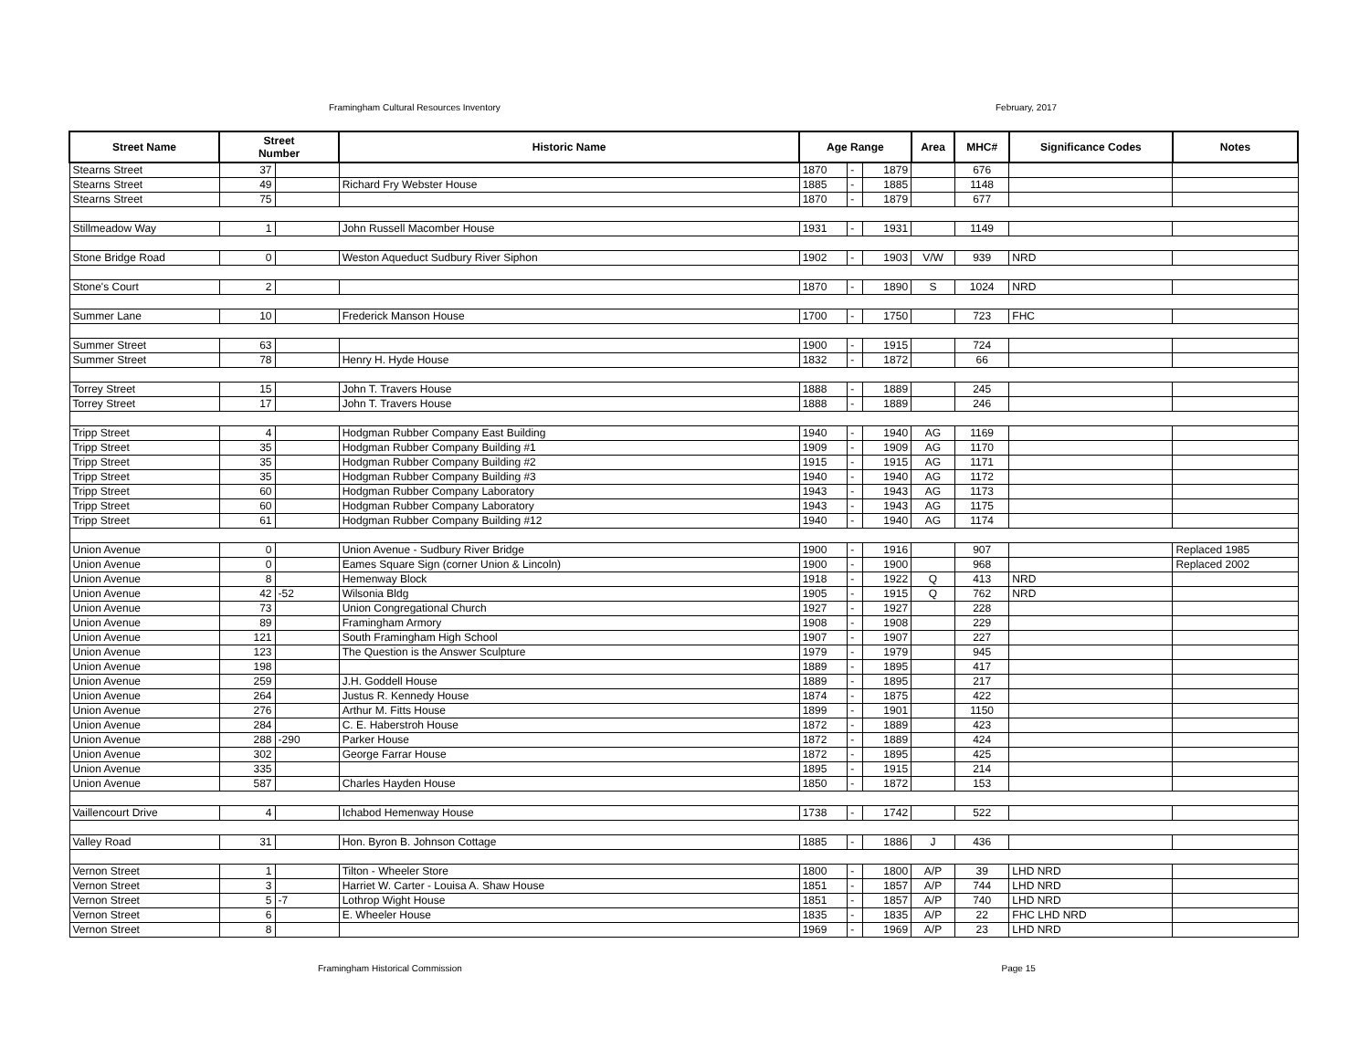Framingham Cultural Resources Inventory
February, 2017
| Street Name | Street Number | | Historic Name | Age Range | | | Area | MHC# | Significance Codes | Notes |
| --- | --- | --- | --- | --- | --- | --- | --- | --- | --- | --- |
| Stearns Street | 37 | | | 1870 | - | 1879 | | 676 | | |
| Stearns Street | 49 | | Richard Fry Webster House | 1885 | - | 1885 | | 1148 | | |
| Stearns Street | 75 | | | 1870 | - | 1879 | | 677 | | |
| Stillmeadow Way | 1 | | John Russell Macomber House | 1931 | - | 1931 | | 1149 | | |
| Stone Bridge Road | 0 | | Weston Aqueduct Sudbury River Siphon | 1902 | - | 1903 | V/W | 939 | NRD | |
| Stone's Court | 2 | | | 1870 | - | 1890 | S | 1024 | NRD | |
| Summer Lane | 10 | | Frederick Manson House | 1700 | - | 1750 | | 723 | FHC | |
| Summer Street | 63 | | | 1900 | - | 1915 | | 724 | | |
| Summer Street | 78 | | Henry H. Hyde House | 1832 | - | 1872 | | 66 | | |
| Torrey Street | 15 | | John T. Travers House | 1888 | - | 1889 | | 245 | | |
| Torrey Street | 17 | | John T. Travers House | 1888 | - | 1889 | | 246 | | |
| Tripp Street | 4 | | Hodgman Rubber Company East Building | 1940 | - | 1940 | AG | 1169 | | |
| Tripp Street | 35 | | Hodgman Rubber Company Building #1 | 1909 | - | 1909 | AG | 1170 | | |
| Tripp Street | 35 | | Hodgman Rubber Company Building #2 | 1915 | - | 1915 | AG | 1171 | | |
| Tripp Street | 35 | | Hodgman Rubber Company Building #3 | 1940 | - | 1940 | AG | 1172 | | |
| Tripp Street | 60 | | Hodgman Rubber Company Laboratory | 1943 | - | 1943 | AG | 1173 | | |
| Tripp Street | 60 | | Hodgman Rubber Company Laboratory | 1943 | - | 1943 | AG | 1175 | | |
| Tripp Street | 61 | | Hodgman Rubber Company Building #12 | 1940 | - | 1940 | AG | 1174 | | |
| Union Avenue | 0 | | Union Avenue - Sudbury River Bridge | 1900 | - | 1916 | | 907 | | Replaced 1985 |
| Union Avenue | 0 | | Eames Square Sign (corner Union & Lincoln) | 1900 | - | 1900 | | 968 | | Replaced 2002 |
| Union Avenue | 8 | | Hemenway Block | 1918 | - | 1922 | Q | 413 | NRD | |
| Union Avenue | 42 | -52 | Wilsonia Bldg | 1905 | - | 1915 | Q | 762 | NRD | |
| Union Avenue | 73 | | Union Congregational Church | 1927 | - | 1927 | | 228 | | |
| Union Avenue | 89 | | Framingham Armory | 1908 | - | 1908 | | 229 | | |
| Union Avenue | 121 | | South Framingham High School | 1907 | - | 1907 | | 227 | | |
| Union Avenue | 123 | | The Question is the Answer Sculpture | 1979 | - | 1979 | | 945 | | |
| Union Avenue | 198 | | | 1889 | - | 1895 | | 417 | | |
| Union Avenue | 259 | | J.H. Goddell House | 1889 | - | 1895 | | 217 | | |
| Union Avenue | 264 | | Justus R. Kennedy House | 1874 | - | 1875 | | 422 | | |
| Union Avenue | 276 | | Arthur M. Fitts House | 1899 | - | 1901 | | 1150 | | |
| Union Avenue | 284 | | C. E. Haberstroh House | 1872 | - | 1889 | | 423 | | |
| Union Avenue | 288 | -290 | Parker House | 1872 | - | 1889 | | 424 | | |
| Union Avenue | 302 | | George Farrar House | 1872 | - | 1895 | | 425 | | |
| Union Avenue | 335 | | | 1895 | - | 1915 | | 214 | | |
| Union Avenue | 587 | | Charles Hayden House | 1850 | - | 1872 | | 153 | | |
| Vaillencourt Drive | 4 | | Ichabod Hemenway House | 1738 | - | 1742 | | 522 | | |
| Valley Road | 31 | | Hon. Byron B. Johnson Cottage | 1885 | - | 1886 | J | 436 | | |
| Vernon Street | 1 | | Tilton - Wheeler Store | 1800 | - | 1800 | A/P | 39 | LHD NRD | |
| Vernon Street | 3 | | Harriet W. Carter - Louisa A. Shaw House | 1851 | - | 1857 | A/P | 744 | LHD NRD | |
| Vernon Street | 5 | -7 | Lothrop Wight House | 1851 | - | 1857 | A/P | 740 | LHD NRD | |
| Vernon Street | 6 | | E. Wheeler House | 1835 | - | 1835 | A/P | 22 | FHC LHD NRD | |
| Vernon Street | 8 | | | 1969 | - | 1969 | A/P | 23 | LHD NRD | |
Framingham Historical Commission
Page 15